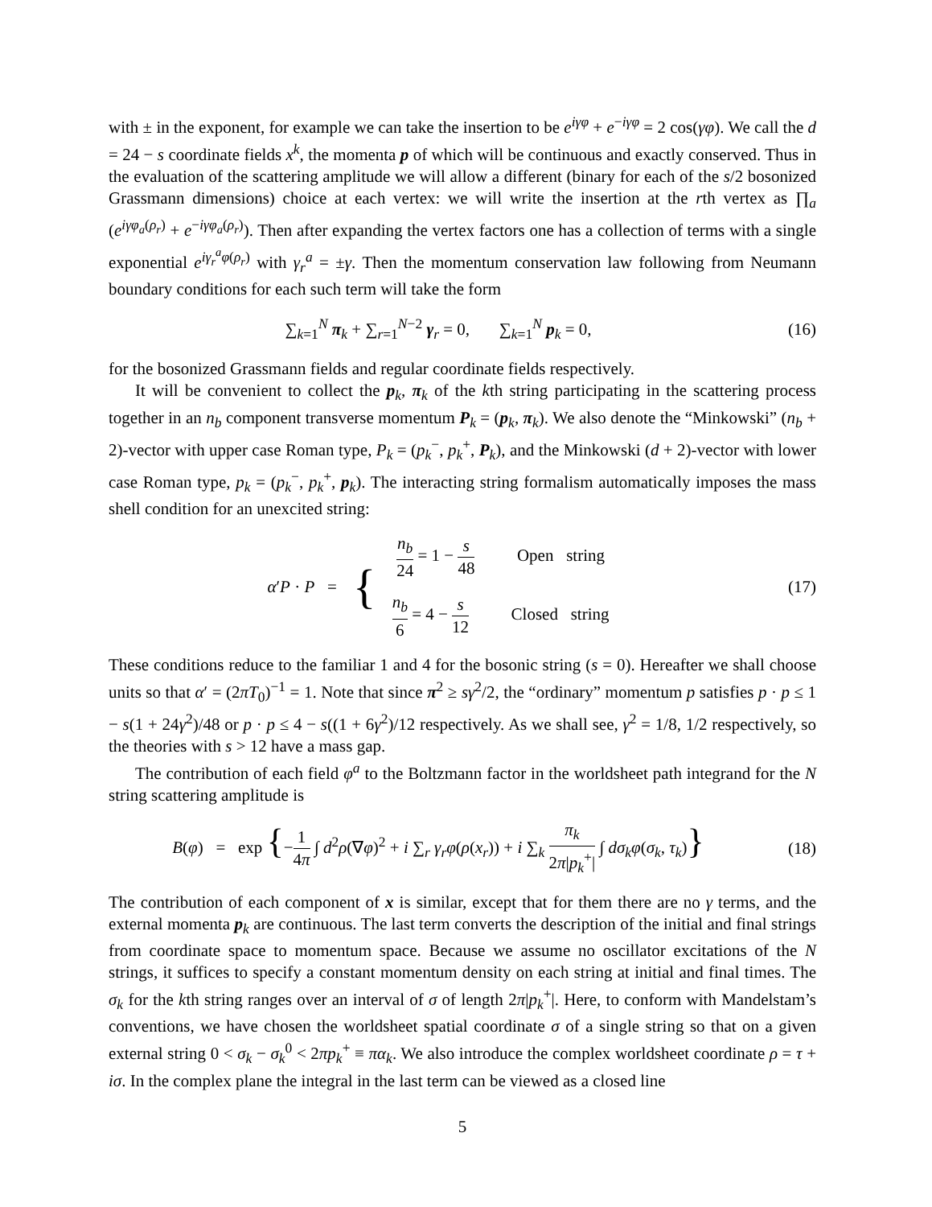with ± in the exponent, for example we can take the insertion to be e<sup>iγφ</sup> + e<sup>−iγφ</sup> = 2 cos(γφ). We call the d = 24 − s coordinate fields x<sup>k</sup>, the momenta p of which will be continuous and exactly conserved. Thus in the evaluation of the scattering amplitude we will allow a different (binary for each of the s/2 bosonized Grassmann dimensions) choice at each vertex: we will write the insertion at the rth vertex as ∏<sub>a</sub> (e<sup>iγφ<sub>a</sub>(ρ<sub>r</sub>)</sup> + e<sup>−iγφ<sub>a</sub>(ρ<sub>r</sub>)</sup>). Then after expanding the vertex factors one has a collection of terms with a single exponential e<sup>iγ<sub>r</sub><sup>a</sup>φ(ρ<sub>r</sub>)</sup> with γ<sub>r</sub><sup>a</sup> = ±γ. Then the momentum conservation law following from Neumann boundary conditions for each such term will take the form
∑<sub>k=1</sub><sup>N</sup> π<sub>k</sub> + ∑<sub>r=1</sub><sup>N−2</sup> γ<sub>r</sub> = 0, ∑<sub>k=1</sub><sup>N</sup> p<sub>k</sub> = 0,
(16)
for the bosonized Grassmann fields and regular coordinate fields respectively.
It will be convenient to collect the p<sub>k</sub>, π<sub>k</sub> of the kth string participating in the scattering process together in an n<sub>b</sub> component transverse momentum P<sub>k</sub> = (p<sub>k</sub>, π<sub>k</sub>). We also denote the “Minkowski” (n<sub>b</sub> + 2)-vector with upper case Roman type, P<sub>k</sub> = (p<sub>k</sub><sup>−</sup>, p<sub>k</sub><sup>+</sup>, P<sub>k</sub>), and the Minkowski (d + 2)-vector with lower case Roman type, p<sub>k</sub> = (p<sub>k</sub><sup>−</sup>, p<sub>k</sub><sup>+</sup>, p<sub>k</sub>). The interacting string formalism automatically imposes the mass shell condition for an unexcited string:
α′P · P = {
n<sub>b</sub> 24 = 1 − s 48 Open string
n<sub>b</sub> 6 = 4 − s 12 Closed string
(17)
These conditions reduce to the familiar 1 and 4 for the bosonic string (s = 0). Hereafter we shall choose units so that α′ = (2πT<sub>0</sub>)<sup>−1</sup> = 1. Note that since π<sup>2</sup> ≥ sγ<sup>2</sup>/2, the “ordinary” momentum p satisfies p · p ≤ 1 − s(1 + 24γ<sup>2</sup>)/48 or p · p ≤ 4 − s((1 + 6γ<sup>2</sup>)/12 respectively. As we shall see, γ<sup>2</sup> = 1/8, 1/2 respectively, so the theories with s > 12 have a mass gap.
The contribution of each field φ<sup>a</sup> to the Boltzmann factor in the worldsheet path integrand for the N string scattering amplitude is
B(φ) = exp {−1 4π ∫ d<sup>2</sup>ρ(∇φ)<sup>2</sup> + i ∑<sub>r</sub> γ<sub>r</sub>φ(ρ(x<sub>r</sub>)) + i ∑<sub>k</sub> π<sub>k</sub> 2π|p<sub>k</sub><sup>+</sup>| ∫ dσ<sub>k</sub>φ(σ<sub>k</sub>, τ<sub>k</sub>)}
(18)
The contribution of each component of x is similar, except that for them there are no γ terms, and the external momenta p<sub>k</sub> are continuous. The last term converts the description of the initial and final strings from coordinate space to momentum space. Because we assume no oscillator excitations of the N strings, it suffices to specify a constant momentum density on each string at initial and final times. The σ<sub>k</sub> for the kth string ranges over an interval of σ of length 2π|p<sub>k</sub><sup>+</sup>|. Here, to conform with Mandelstam’s conventions, we have chosen the worldsheet spatial coordinate σ of a single string so that on a given external string 0 < σ<sub>k</sub> − σ<sub>k</sub><sup>0</sup> < 2πp<sub>k</sub><sup>+</sup> ≡ πα<sub>k</sub>. We also introduce the complex worldsheet coordinate ρ = τ + iσ. In the complex plane the integral in the last term can be viewed as a closed line
5